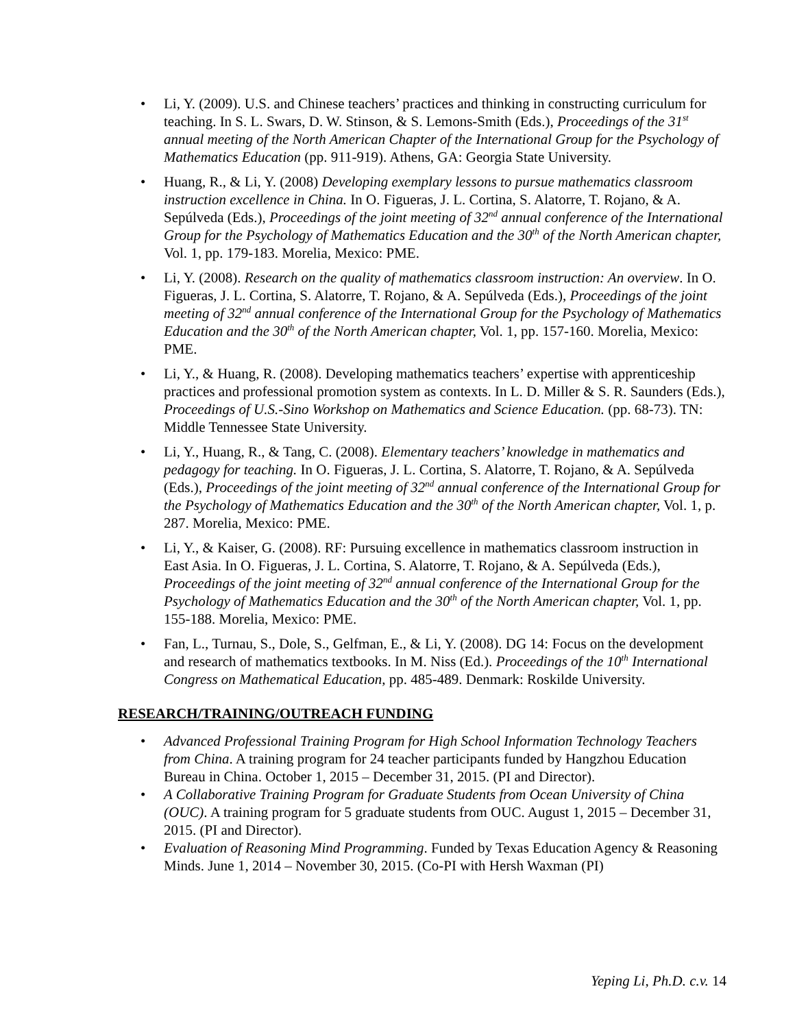Li, Y. (2009). U.S. and Chinese teachers’ practices and thinking in constructing curriculum for teaching. In S. L. Swars, D. W. Stinson, & S. Lemons-Smith (Eds.), Proceedings of the 31<sup>st</sup> annual meeting of the North American Chapter of the International Group for the Psychology of Mathematics Education (pp. 911-919). Athens, GA: Georgia State University.
Huang, R., & Li, Y. (2008) Developing exemplary lessons to pursue mathematics classroom instruction excellence in China. In O. Figueras, J. L. Cortina, S. Alatorre, T. Rojano, & A. Sepúlveda (Eds.), Proceedings of the joint meeting of 32<sup>nd</sup> annual conference of the International Group for the Psychology of Mathematics Education and the 30<sup>th</sup> of the North American chapter, Vol. 1, pp. 179-183. Morelia, Mexico: PME.
Li, Y. (2008). Research on the quality of mathematics classroom instruction: An overview. In O. Figueras, J. L. Cortina, S. Alatorre, T. Rojano, & A. Sepúlveda (Eds.), Proceedings of the joint meeting of 32<sup>nd</sup> annual conference of the International Group for the Psychology of Mathematics Education and the 30<sup>th</sup> of the North American chapter, Vol. 1, pp. 157-160. Morelia, Mexico: PME.
Li, Y., & Huang, R. (2008). Developing mathematics teachers’ expertise with apprenticeship practices and professional promotion system as contexts. In L. D. Miller & S. R. Saunders (Eds.), Proceedings of U.S.-Sino Workshop on Mathematics and Science Education. (pp. 68-73). TN: Middle Tennessee State University.
Li, Y., Huang, R., & Tang, C. (2008). Elementary teachers’ knowledge in mathematics and pedagogy for teaching. In O. Figueras, J. L. Cortina, S. Alatorre, T. Rojano, & A. Sepúlveda (Eds.), Proceedings of the joint meeting of 32<sup>nd</sup> annual conference of the International Group for the Psychology of Mathematics Education and the 30<sup>th</sup> of the North American chapter, Vol. 1, p. 287. Morelia, Mexico: PME.
Li, Y., & Kaiser, G. (2008). RF: Pursuing excellence in mathematics classroom instruction in East Asia. In O. Figueras, J. L. Cortina, S. Alatorre, T. Rojano, & A. Sepúlveda (Eds.), Proceedings of the joint meeting of 32<sup>nd</sup> annual conference of the International Group for the Psychology of Mathematics Education and the 30<sup>th</sup> of the North American chapter, Vol. 1, pp. 155-188. Morelia, Mexico: PME.
Fan, L., Turnau, S., Dole, S., Gelfman, E., & Li, Y. (2008). DG 14: Focus on the development and research of mathematics textbooks. In M. Niss (Ed.). Proceedings of the 10<sup>th</sup> International Congress on Mathematical Education, pp. 485-489. Denmark: Roskilde University.
RESEARCH/TRAINING/OUTREACH FUNDING
Advanced Professional Training Program for High School Information Technology Teachers from China. A training program for 24 teacher participants funded by Hangzhou Education Bureau in China. October 1, 2015 – December 31, 2015. (PI and Director).
A Collaborative Training Program for Graduate Students from Ocean University of China (OUC). A training program for 5 graduate students from OUC. August 1, 2015 – December 31, 2015. (PI and Director).
Evaluation of Reasoning Mind Programming. Funded by Texas Education Agency & Reasoning Minds. June 1, 2014 – November 30, 2015. (Co-PI with Hersh Waxman (PI)
Yeping Li, Ph.D. c.v. 14